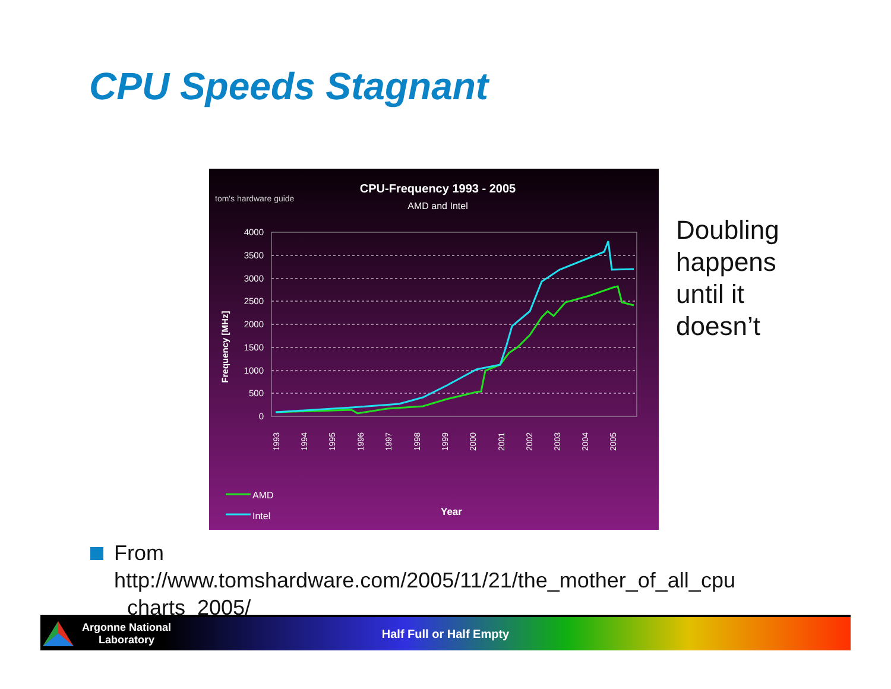CPU Speeds Stagnant
tom's hardware guide
CPU-Frequency 1993 - 2005
AMD and Intel
Frequency [MHz]
4000
3500
3000
2500
2000
1500
1000
500
0
1993
1994
1995
1996
1997
1998
1999
2000
2001
2002
2003
2004
2005
AMD
Intel
Year
Doubling
happens
until it
doesn’t
From
http://www.tomshardware.com/2005/11/21/the_mother_of_all_cpu
charts_2005/
Argonne National Laboratory
Half Full or Half Empty